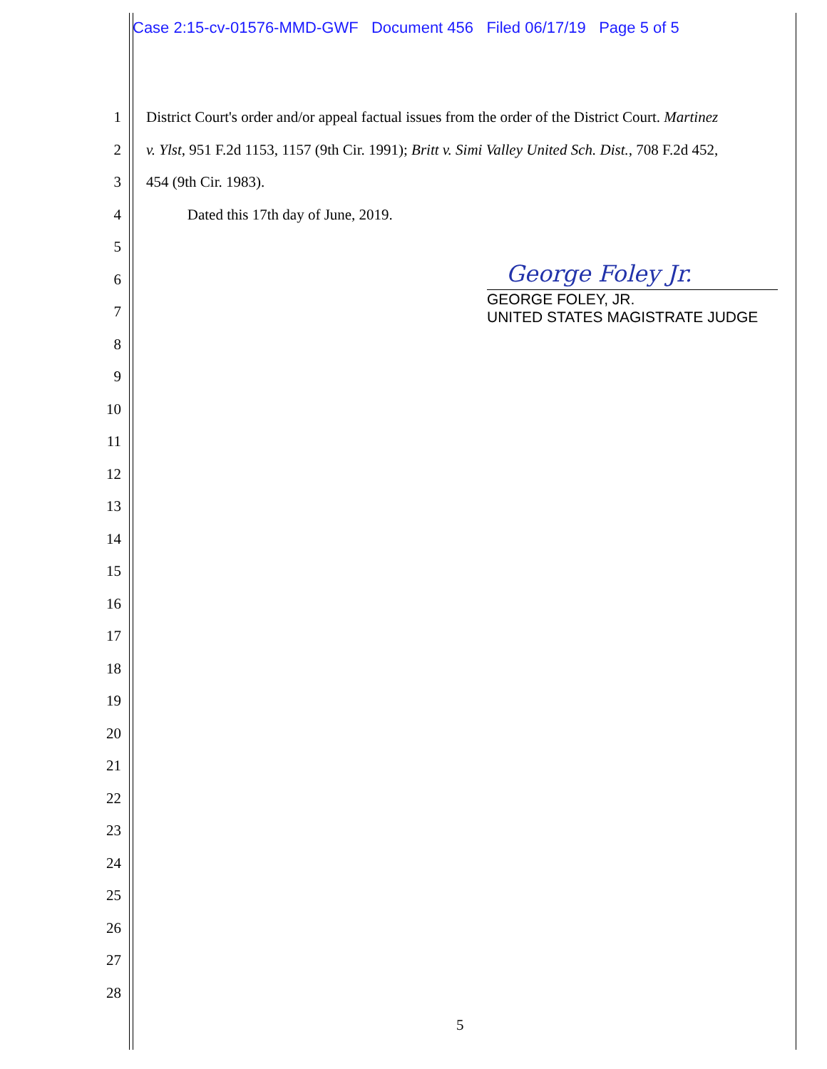Case 2:15-cv-01576-MMD-GWF Document 456 Filed 06/17/19 Page 5 of 5
1
2
3
4
5
6
7
8
9
10
11
12
13
14
15
16
17
18
19
20
21
22
23
24
25
26
27
28
District Court's order and/or appeal factual issues from the order of the District Court. Martinez
v. Ylst, 951 F.2d 1153, 1157 (9th Cir. 1991); Britt v. Simi Valley United Sch. Dist., 708 F.2d 452,
454 (9th Cir. 1983).
Dated this 17th day of June, 2019.
George Foley Jr.
GEORGE FOLEY, JR.
UNITED STATES MAGISTRATE JUDGE
5